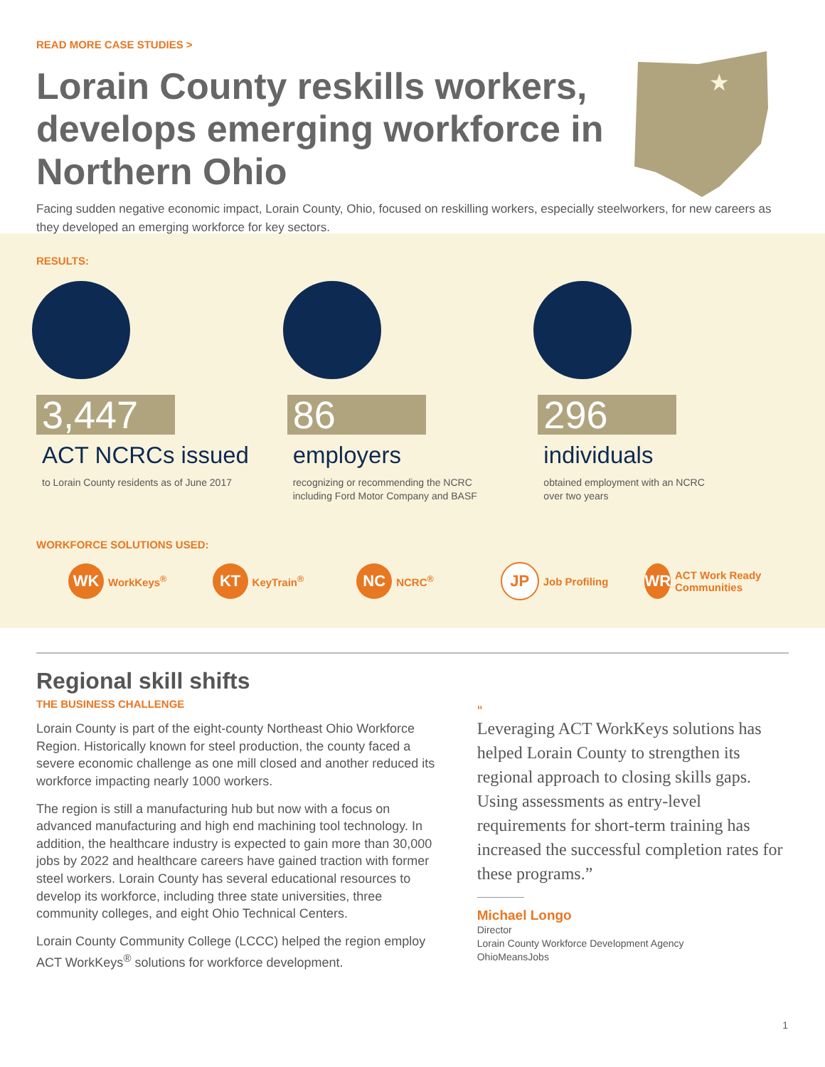READ MORE CASE STUDIES >
Lorain County reskills workers, develops emerging workforce in Northern Ohio
Facing sudden negative economic impact, Lorain County, Ohio, focused on reskilling workers, especially steelworkers, for new careers as they developed an emerging workforce for key sectors.
★
RESULTS:
3,447
ACT NCRCs issued
to Lorain County residents as of June 2017
86
employers
recognizing or recommending the NCRC
including Ford Motor Company and BASF
296
individuals
obtained employment with an NCRC
over two years
WORKFORCE SOLUTIONS USED:
WK
WorkKeys<sup>®</sup>
KT
KeyTrain<sup>®</sup>
NC
NCRC<sup>®</sup>
JP
Job Profiling
WR
ACT Work Ready Communities
Regional skill shifts
THE BUSINESS CHALLENGE
Lorain County is part of the eight-county Northeast Ohio Workforce Region. Historically known for steel production, the county faced a severe economic challenge as one mill closed and another reduced its workforce impacting nearly 1000 workers.
The region is still a manufacturing hub but now with a focus on advanced manufacturing and high end machining tool technology. In addition, the healthcare industry is expected to gain more than 30,000 jobs by 2022 and healthcare careers have gained traction with former steel workers. Lorain County has several educational resources to develop its workforce, including three state universities, three community colleges, and eight Ohio Technical Centers.
Lorain County Community College (LCCC) helped the region employ ACT WorkKeys<sup>®</sup> solutions for workforce development.
“
Leveraging ACT WorkKeys solutions has helped Lorain County to strengthen its regional approach to closing skills gaps. Using assessments as entry-level requirements for short-term training has increased the successful completion rates for these programs.”
Michael Longo
Director
Lorain County Workforce Development Agency
OhioMeansJobs
1